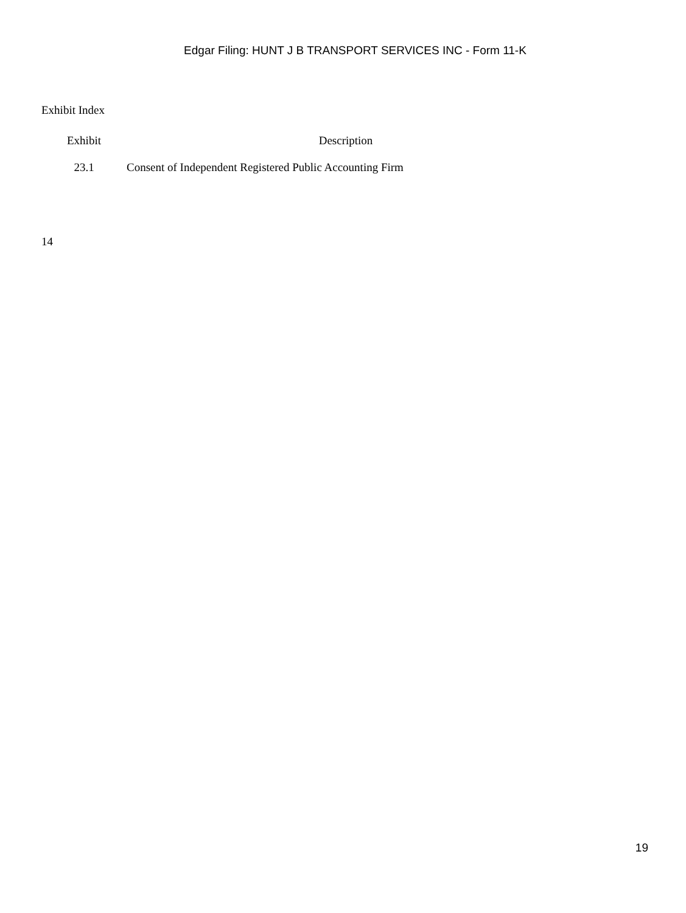Edgar Filing: HUNT J B TRANSPORT SERVICES INC - Form 11-K
Exhibit Index
| Exhibit | Description |
| --- | --- |
| 23.1 | Consent of Independent Registered Public Accounting Firm |
14
19